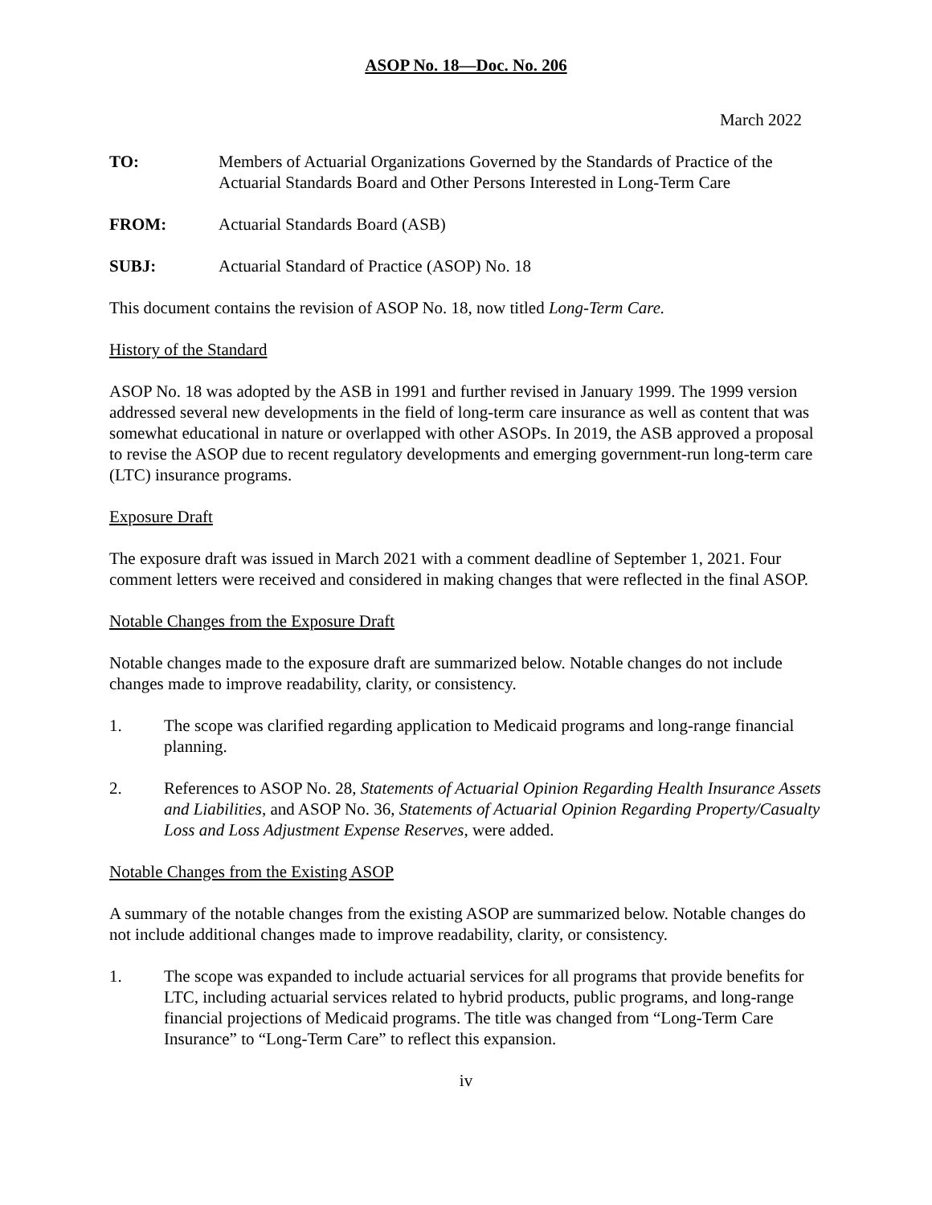ASOP No. 18—Doc. No. 206
March 2022
TO: Members of Actuarial Organizations Governed by the Standards of Practice of the Actuarial Standards Board and Other Persons Interested in Long-Term Care
FROM: Actuarial Standards Board (ASB)
SUBJ: Actuarial Standard of Practice (ASOP) No. 18
This document contains the revision of ASOP No. 18, now titled Long-Term Care.
History of the Standard
ASOP No. 18 was adopted by the ASB in 1991 and further revised in January 1999. The 1999 version addressed several new developments in the field of long-term care insurance as well as content that was somewhat educational in nature or overlapped with other ASOPs. In 2019, the ASB approved a proposal to revise the ASOP due to recent regulatory developments and emerging government-run long-term care (LTC) insurance programs.
Exposure Draft
The exposure draft was issued in March 2021 with a comment deadline of September 1, 2021. Four comment letters were received and considered in making changes that were reflected in the final ASOP.
Notable Changes from the Exposure Draft
Notable changes made to the exposure draft are summarized below. Notable changes do not include changes made to improve readability, clarity, or consistency.
1. The scope was clarified regarding application to Medicaid programs and long-range financial planning.
2. References to ASOP No. 28, Statements of Actuarial Opinion Regarding Health Insurance Assets and Liabilities, and ASOP No. 36, Statements of Actuarial Opinion Regarding Property/Casualty Loss and Loss Adjustment Expense Reserves, were added.
Notable Changes from the Existing ASOP
A summary of the notable changes from the existing ASOP are summarized below. Notable changes do not include additional changes made to improve readability, clarity, or consistency.
1. The scope was expanded to include actuarial services for all programs that provide benefits for LTC, including actuarial services related to hybrid products, public programs, and long-range financial projections of Medicaid programs. The title was changed from “Long-Term Care Insurance” to “Long-Term Care” to reflect this expansion.
iv